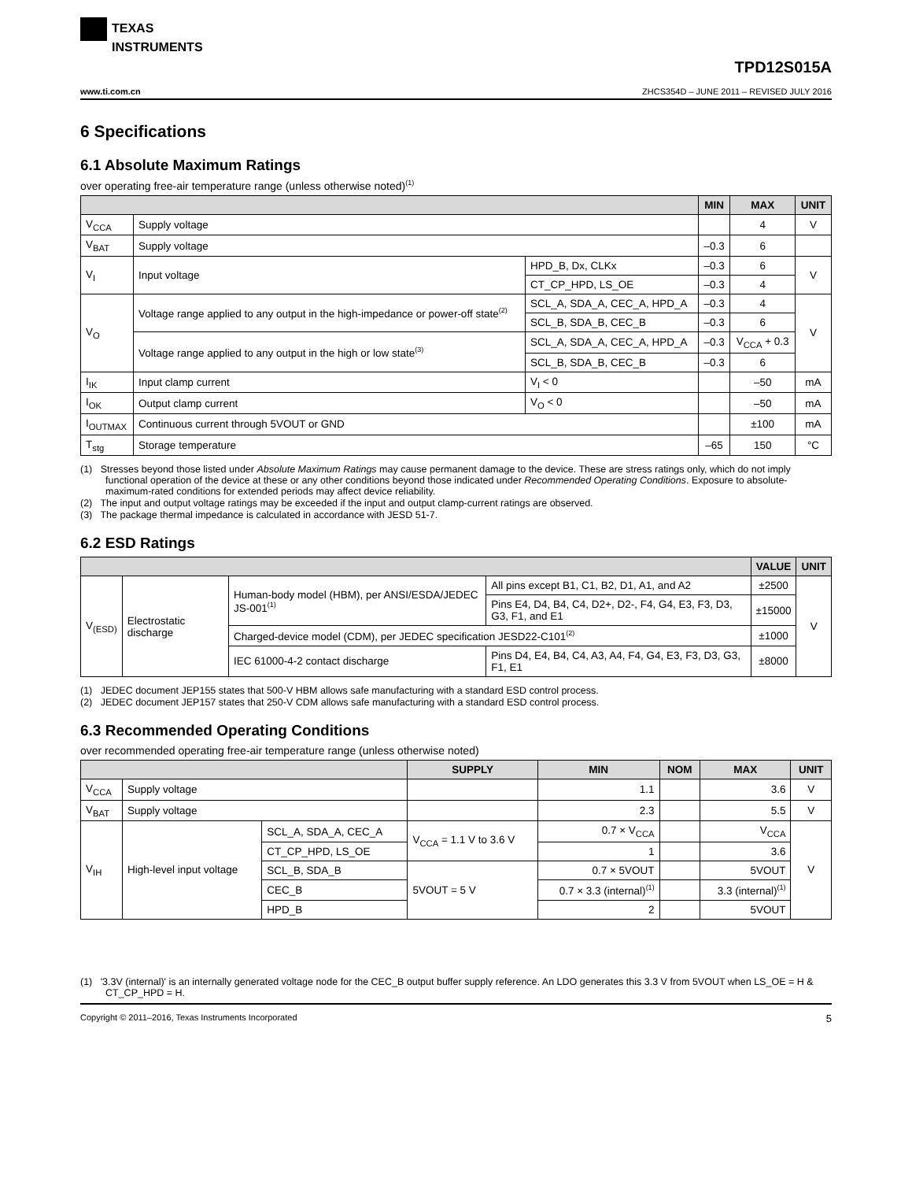TEXAS
INSTRUMENTS
TPD12S015A
www.ti.com.cn ZHCS354D – JUNE 2011 – REVISED JULY 2016
6 Specifications
6.1 Absolute Maximum Ratings
over operating free-air temperature range (unless otherwise noted)<sup>(1)</sup>
| | | | MIN | MAX | UNIT |
| --- | --- | --- | --- | --- | --- |
| V<sub>CCA</sub> | Supply voltage | | | 4 | V |
| V<sub>BAT</sub> | Supply voltage | | –0.3 | 6 | |
| V<sub>I</sub> | Input voltage | HPD_B, Dx, CLKx | –0.3 | 6 | V |
| | | CT_CP_HPD, LS_OE | –0.3 | 4 | |
| V<sub>O</sub> | Voltage range applied to any output in the high-impedance or power-off state<sup>(2)</sup> | SCL_A, SDA_A, CEC_A, HPD_A | –0.3 | 4 | V |
| | | SCL_B, SDA_B, CEC_B | –0.3 | 6 | |
| | Voltage range applied to any output in the high or low state<sup>(3)</sup> | SCL_A, SDA_A, CEC_A, HPD_A | –0.3 | V<sub>CCA</sub> + 0.3 | |
| | | SCL_B, SDA_B, CEC_B | –0.3 | 6 | |
| I<sub>IK</sub> | Input clamp current | V<sub>I</sub> < 0 | | –50 | mA |
| I<sub>OK</sub> | Output clamp current | V<sub>O</sub> < 0 | | –50 | mA |
| I<sub>OUTMAX</sub> | Continuous current through 5VOUT or GND | | | ±100 | mA |
| T<sub>stg</sub> | Storage temperature | | –65 | 150 | °C |
(1) Stresses beyond those listed under Absolute Maximum Ratings may cause permanent damage to the device. These are stress ratings only, which do not imply functional operation of the device at these or any other conditions beyond those indicated under Recommended Operating Conditions. Exposure to absolute-maximum-rated conditions for extended periods may affect device reliability.
(2) The input and output voltage ratings may be exceeded if the input and output clamp-current ratings are observed.
(3) The package thermal impedance is calculated in accordance with JESD 51-7.
6.2 ESD Ratings
| | | | | VALUE | UNIT |
| --- | --- | --- | --- | --- | --- |
| V<sub>(ESD)</sub> | Electrostatic discharge | Human-body model (HBM), per ANSI/ESDA/JEDEC JS-001<sup>(1)</sup> | All pins except B1, C1, B2, D1, A1, and A2 | ±2500 | V |
| | | | Pins E4, D4, B4, C4, D2+, D2-, F4, G4, E3, F3, D3, G3, F1, and E1 | ±15000 | |
| | | Charged-device model (CDM), per JEDEC specification JESD22-C101<sup>(2)</sup> | | ±1000 | |
| | | IEC 61000-4-2 contact discharge | Pins D4, E4, B4, C4, A3, A4, F4, G4, E3, F3, D3, G3, F1, E1 | ±8000 | |
(1) JEDEC document JEP155 states that 500-V HBM allows safe manufacturing with a standard ESD control process.
(2) JEDEC document JEP157 states that 250-V CDM allows safe manufacturing with a standard ESD control process.
6.3 Recommended Operating Conditions
over recommended operating free-air temperature range (unless otherwise noted)
| | | | SUPPLY | MIN | NOM | MAX | UNIT |
| --- | --- | --- | --- | --- | --- | --- | --- |
| V<sub>CCA</sub> | Supply voltage | | | 1.1 | | 3.6 | V |
| V<sub>BAT</sub> | Supply voltage | | | 2.3 | | 5.5 | V |
| V<sub>IH</sub> | High-level input voltage | SCL_A, SDA_A, CEC_A | V<sub>CCA</sub> = 1.1 V to 3.6 V | 0.7 × V<sub>CCA</sub> | | V<sub>CCA</sub> | V |
| | | CT_CP_HPD, LS_OE | | 1 | | 3.6 | |
| | | SCL_B, SDA_B | 5VOUT = 5 V | 0.7 × 5VOUT | | 5VOUT | |
| | | CEC_B | | 0.7 × 3.3 (internal)<sup>(1)</sup> | | 3.3 (internal)<sup>(1)</sup> | |
| | | HPD_B | | 2 | | 5VOUT | |
(1) '3.3V (internal)' is an internally generated voltage node for the CEC_B output buffer supply reference. An LDO generates this 3.3 V from 5VOUT when LS_OE = H & CT_CP_HPD = H.
Copyright © 2011–2016, Texas Instruments Incorporated 5